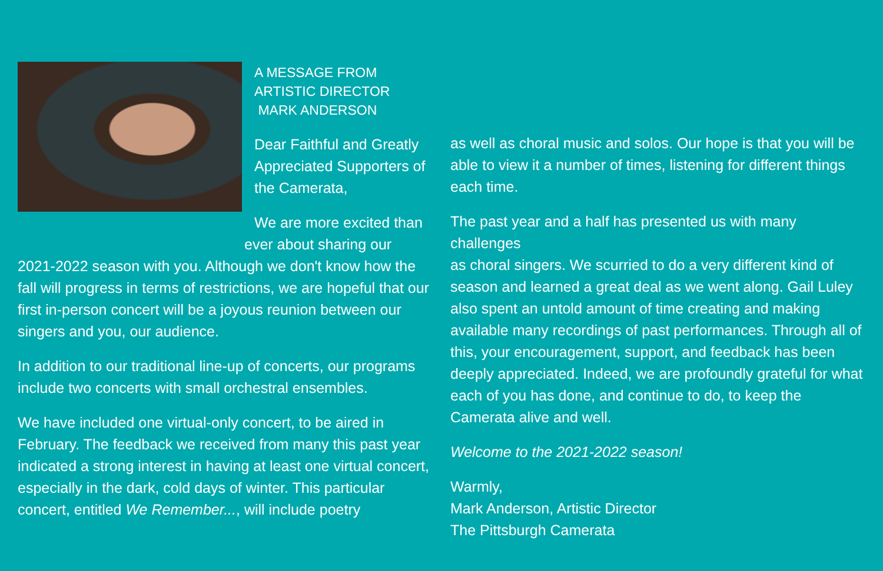A MESSAGE FROM
ARTISTIC DIRECTOR
MARK ANDERSON
Dear Faithful and Greatly Appreciated Supporters of the Camerata,
We are more excited than
ever about sharing our
2021-2022 season with you. Although we don't know how the fall will progress in terms of restrictions, we are hopeful that our first in-person concert will be a joyous reunion between our singers and you, our audience.
In addition to our traditional line-up of concerts, our programs include two concerts with small orchestral ensembles.
We have included one virtual-only concert, to be aired in February. The feedback we received from many this past year indicated a strong interest in having at least one virtual concert, especially in the dark, cold days of winter. This particular concert, entitled We Remember..., will include poetry
as well as choral music and solos. Our hope is that you will be able to view it a number of times, listening for different things each time.
The past year and a half has presented us with many challenges
as choral singers. We scurried to do a very different kind of season and learned a great deal as we went along. Gail Luley also spent an untold amount of time creating and making available many recordings of past performances. Through all of this, your encouragement, support, and feedback has been deeply appreciated. Indeed, we are profoundly grateful for what each of you has done, and continue to do, to keep the Camerata alive and well.
Welcome to the 2021-2022 season!
Warmly,
Mark Anderson, Artistic Director
The Pittsburgh Camerata